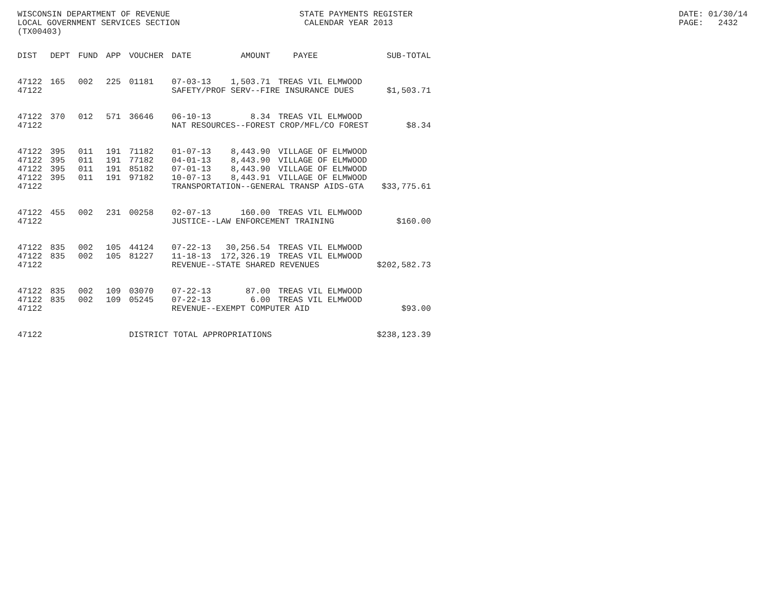WISCONSIN DEPARTMENT OF REVENUE LOCAL GOVERNMENT SERVICES SECTION (TX00403)
STATE PAYMENTS REGISTER CALENDAR YEAR 2013
DATE: 01/30/14 PAGE: 2432
| DIST | DEPT | FUND | APP | VOUCHER | DATE | AMOUNT | PAYEE | SUB-TOTAL |
| --- | --- | --- | --- | --- | --- | --- | --- | --- |
| 47122 | 165 | 002 | 225 | 01181 | 07-03-13 | 1,503.71 | TREAS VIL ELMWOOD | |
| 47122 | | | | | SAFETY/PROF SERV--FIRE INSURANCE DUES | | | $1,503.71 |
| 47122 | 370 | 012 | 571 | 36646 | 06-10-13 | 8.34 | TREAS VIL ELMWOOD | |
| 47122 | | | | | NAT RESOURCES--FOREST CROP/MFL/CO FOREST | | | $8.34 |
| 47122 | 395 | 011 | 191 | 71182 | 01-07-13 | 8,443.90 | VILLAGE OF ELMWOOD | |
| 47122 | 395 | 011 | 191 | 77182 | 04-01-13 | 8,443.90 | VILLAGE OF ELMWOOD | |
| 47122 | 395 | 011 | 191 | 85182 | 07-01-13 | 8,443.90 | VILLAGE OF ELMWOOD | |
| 47122 | 395 | 011 | 191 | 97182 | 10-07-13 | 8,443.91 | VILLAGE OF ELMWOOD | |
| 47122 | | | | | TRANSPORTATION--GENERAL TRANSP AIDS-GTA | | | $33,775.61 |
| 47122 | 455 | 002 | 231 | 00258 | 02-07-13 | 160.00 | TREAS VIL ELMWOOD | |
| 47122 | | | | | JUSTICE--LAW ENFORCEMENT TRAINING | | | $160.00 |
| 47122 | 835 | 002 | 105 | 44124 | 07-22-13 | 30,256.54 | TREAS VIL ELMWOOD | |
| 47122 | 835 | 002 | 105 | 81227 | 11-18-13 | 172,326.19 | TREAS VIL ELMWOOD | |
| 47122 | | | | | REVENUE--STATE SHARED REVENUES | | | $202,582.73 |
| 47122 | 835 | 002 | 109 | 03070 | 07-22-13 | 87.00 | TREAS VIL ELMWOOD | |
| 47122 | 835 | 002 | 109 | 05245 | 07-22-13 | 6.00 | TREAS VIL ELMWOOD | |
| 47122 | | | | | REVENUE--EXEMPT COMPUTER AID | | | $93.00 |
| 47122 | | | | DISTRICT TOTAL APPROPRIATIONS | | | | $238,123.39 |